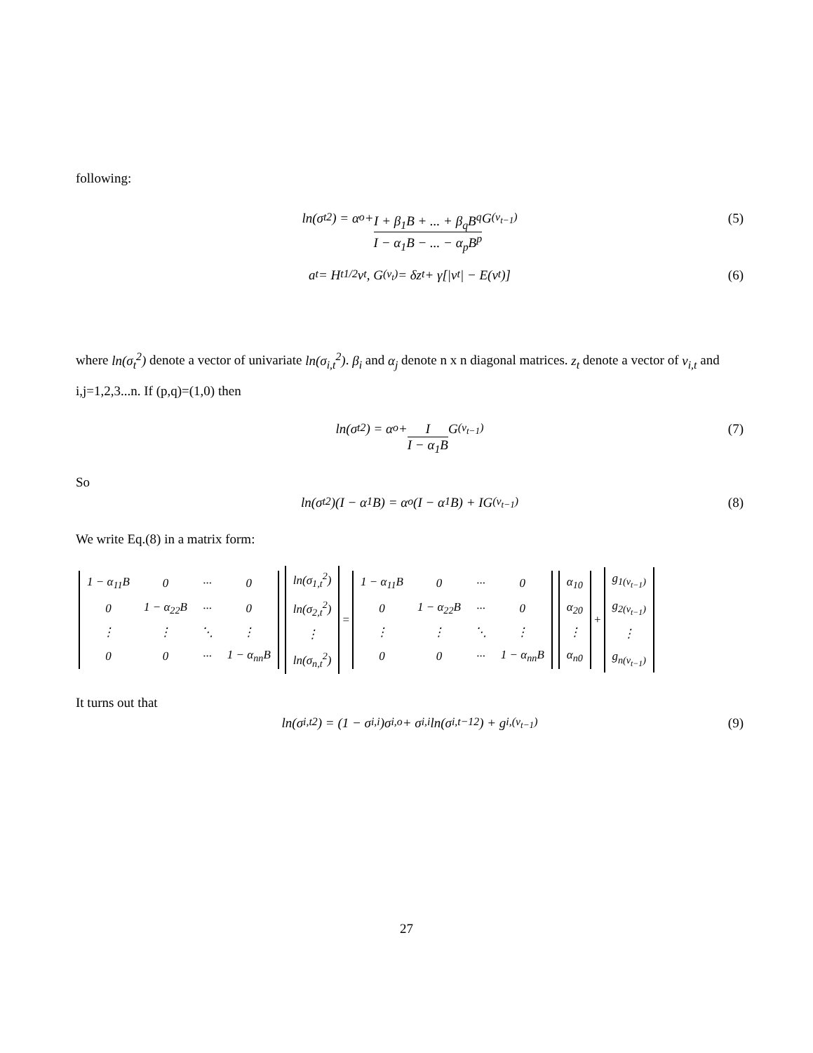following:
ln(σ<sub>t</sub><sup>2</sup>) = α<sub>o</sub> + I + β<sub>1</sub>B + ... + β<sub>q</sub>B<sup>q</sup> I − α<sub>1</sub>B − ... − α<sub>p</sub>B<sup>p</sup> G<sub>(v<sub>t−1</sub>)</sub> (5)
a<sub>t</sub> = H<sub>t</sub><sup>1/2</sup>v<sub>t</sub>, G<sub>(v<sub>t</sub>)</sub> = δz<sub>t</sub> + γ[|v<sub>t</sub>| − E(v<sub>t</sub>)] (6)
where ln(σ<sub>t</sub><sup>2</sup>) denote a vector of univariate ln(σ<sub>i,t</sub><sup>2</sup>). β<sub>i</sub> and α<sub>j</sub> denote n x n diagonal matrices. z<sub>t</sub> denote a vector of v<sub>i,t</sub> and i,j=1,2,3...n. If (p,q)=(1,0) then
ln(σ<sub>t</sub><sup>2</sup>) = α<sub>o</sub> + I I − α<sub>1</sub>B G<sub>(v<sub>t−1</sub>)</sub> (7)
So
ln(σ<sub>t</sub><sup>2</sup>)(I − α<sub>1</sub>B) = α<sub>o</sub>(I − α<sub>1</sub>B) + IG<sub>(v<sub>t−1</sub>)</sub> (8)
We write Eq.(8) in a matrix form:
| 1 − α<sub>11</sub>B | 0 | ··· | 0 |
| 0 | 1 − α<sub>22</sub>B | ··· | 0 |
| ⋮ | ⋮ | ⋱ | ⋮ |
| 0 | 0 | ··· | 1 − α<sub>nn</sub>B |
| ln(σ<sub>1,t</sub><sup>2</sup>) |
| ln(σ<sub>2,t</sub><sup>2</sup>) |
| ⋮ |
| ln(σ<sub>n,t</sub><sup>2</sup>) |
=
| 1 − α<sub>11</sub>B | 0 | ··· | 0 |
| 0 | 1 − α<sub>22</sub>B | ··· | 0 |
| ⋮ | ⋮ | ⋱ | ⋮ |
| 0 | 0 | ··· | 1 − α<sub>nn</sub>B |
| α<sub>10</sub> |
| α<sub>20</sub> |
| ⋮ |
| α<sub>n0</sub> |
+
| g<sub>1(v<sub>t−1</sub>)</sub> |
| g<sub>2(v<sub>t−1</sub>)</sub> |
| ⋮ |
| g<sub>n(v<sub>t−1</sub>)</sub> |
It turns out that
ln(σ<sub>i,t</sub><sup>2</sup>) = (1 − σ<sub>i,i</sub>)σ<sub>i,o</sub> + σ<sub>i,i</sub>ln(σ<sub>i,t−1</sub><sup>2</sup>) + g<sub>i,(v<sub>t−1</sub>)</sub> (9)
27